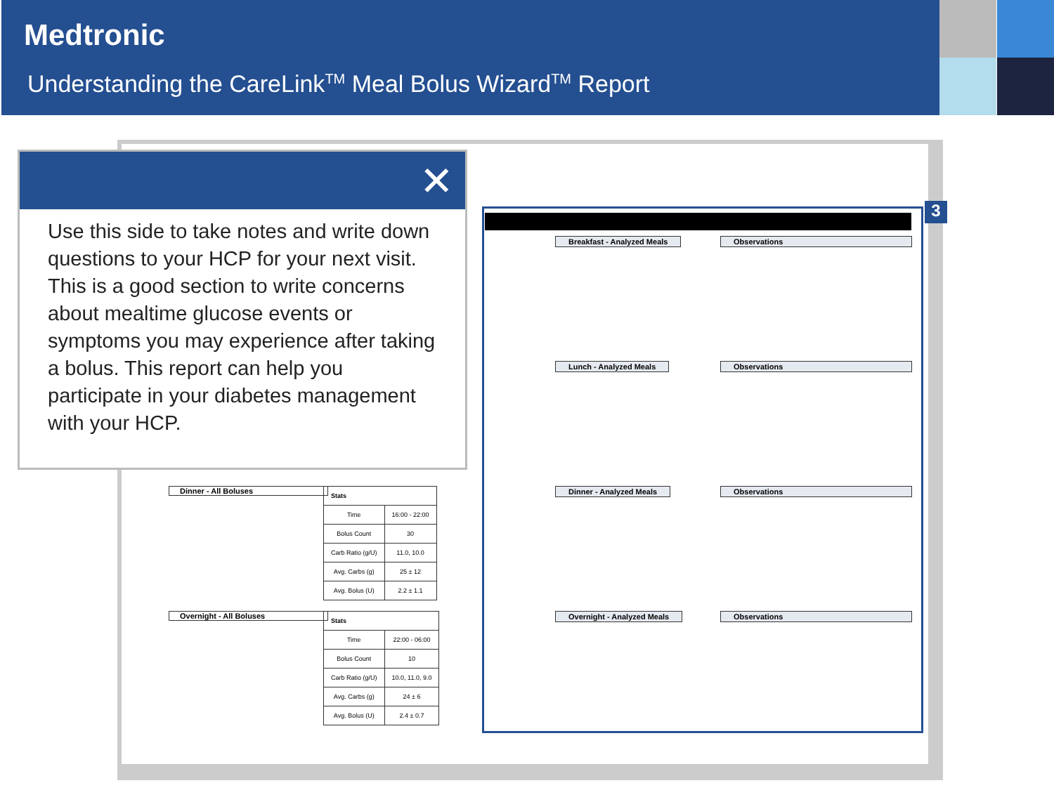Medtronic
Understanding the CareLink<sup>TM</sup> Meal Bolus Wizard<sup>TM</sup> Report
3
Breakfast - Analyzed Meals Observations
Lunch - Analyzed Meals Observations
Dinner - Analyzed Meals Observations
Overnight - Analyzed Meals Observations
Dinner - All Boluses
| Stats | |
| --- | --- |
| Time | 16:00 - 22:00 |
| Bolus Count | 30 |
| Carb Ratio (g/U) | 11.0, 10.0 |
| Avg. Carbs (g) | 25 ± 12 |
| Avg. Bolus (U) | 2.2 ± 1.1 |
Overnight - All Boluses
| Stats | |
| --- | --- |
| Time | 22:00 - 06:00 |
| Bolus Count | 10 |
| Carb Ratio (g/U) | 10.0, 11.0, 9.0 |
| Avg. Carbs (g) | 24 ± 6 |
| Avg. Bolus (U) | 2.4 ± 0.7 |
✕
Use this side to take notes and write down questions to your HCP for your next visit. This is a good section to write concerns about mealtime glucose events or symptoms you may experience after taking a bolus. This report can help you participate in your diabetes management with your HCP.